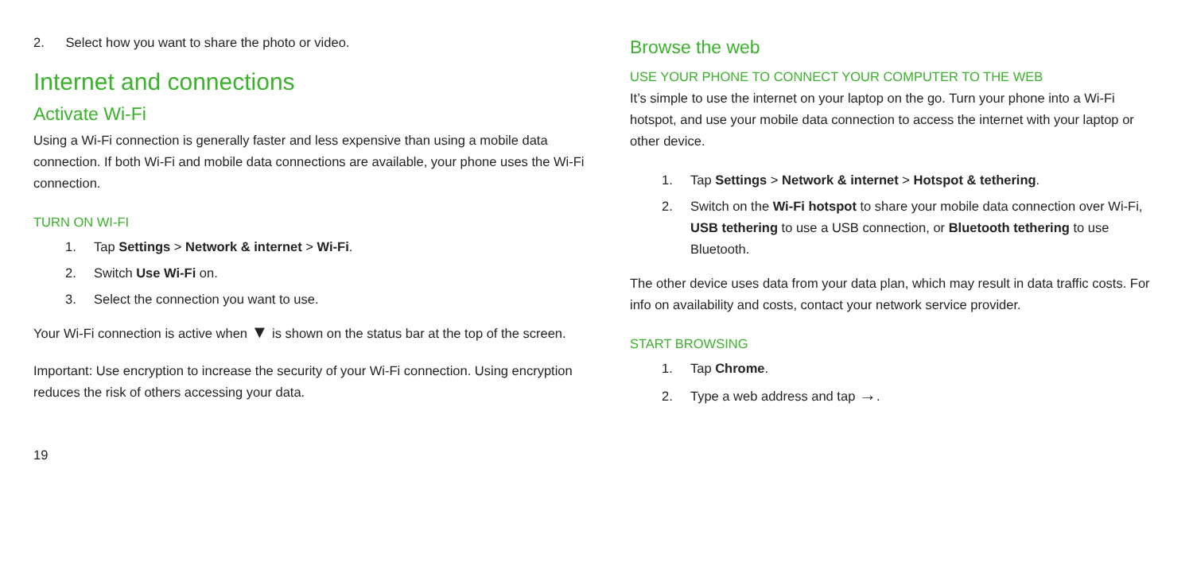2. Select how you want to share the photo or video.
Internet and connections
Activate Wi-Fi
Using a Wi-Fi connection is generally faster and less expensive than using a mobile data connection. If both Wi-Fi and mobile data connections are available, your phone uses the Wi-Fi connection.
TURN ON WI-FI
1. Tap Settings > Network & internet > Wi-Fi.
2. Switch Use Wi-Fi on.
3. Select the connection you want to use.
Your Wi-Fi connection is active when ▼ is shown on the status bar at the top of the screen.
Important: Use encryption to increase the security of your Wi-Fi connection. Using encryption reduces the risk of others accessing your data.
19
Browse the web
USE YOUR PHONE TO CONNECT YOUR COMPUTER TO THE WEB
It’s simple to use the internet on your laptop on the go. Turn your phone into a Wi-Fi hotspot, and use your mobile data connection to access the internet with your laptop or other device.
1. Tap Settings > Network & internet > Hotspot & tethering.
2. Switch on the Wi-Fi hotspot to share your mobile data connection over Wi-Fi, USB tethering to use a USB connection, or Bluetooth tethering to use Bluetooth.
The other device uses data from your data plan, which may result in data traffic costs. For info on availability and costs, contact your network service provider.
START BROWSING
1. Tap Chrome.
2. Type a web address and tap →.